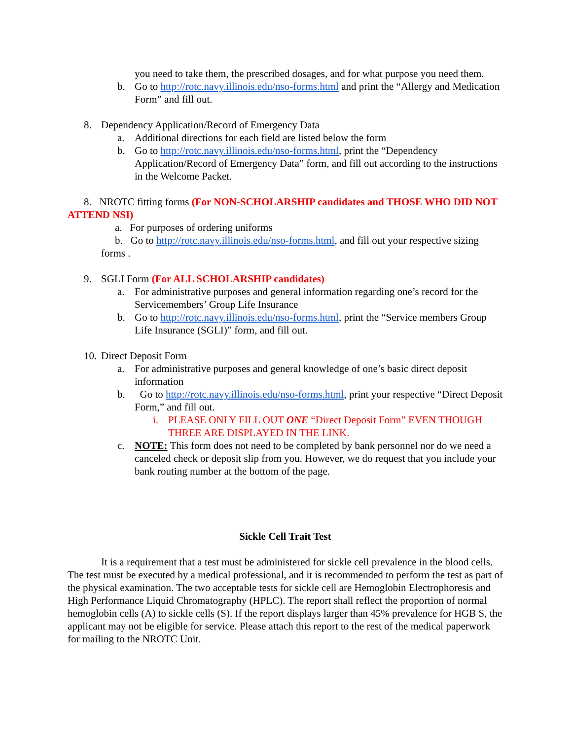you need to take them, the prescribed dosages, and for what purpose you need them.
b. Go to http://rotc.navy.illinois.edu/nso-forms.html and print the “Allergy and Medication Form” and fill out.
8. Dependency Application/Record of Emergency Data
a. Additional directions for each field are listed below the form
b. Go to http://rotc.navy.illinois.edu/nso-forms.html, print the “Dependency Application/Record of Emergency Data” form, and fill out according to the instructions in the Welcome Packet.
8. NROTC fitting forms (For NON-SCHOLARSHIP candidates and THOSE WHO DID NOT ATTEND NSI)
a. For purposes of ordering uniforms
b. Go to http://rotc.navy.illinois.edu/nso-forms.html, and fill out your respective sizing forms .
9. SGLI Form (For ALL SCHOLARSHIP candidates)
a. For administrative purposes and general information regarding one’s record for the Servicemembers’ Group Life Insurance
b. Go to http://rotc.navy.illinois.edu/nso-forms.html, print the “Service members Group Life Insurance (SGLI)” form, and fill out.
10. Direct Deposit Form
a. For administrative purposes and general knowledge of one’s basic direct deposit information
b. Go to http://rotc.navy.illinois.edu/nso-forms.html, print your respective “Direct Deposit Form,” and fill out.
i. PLEASE ONLY FILL OUT ONE “Direct Deposit Form” EVEN THOUGH THREE ARE DISPLAYED IN THE LINK.
c. NOTE: This form does not need to be completed by bank personnel nor do we need a canceled check or deposit slip from you. However, we do request that you include your bank routing number at the bottom of the page.
Sickle Cell Trait Test
It is a requirement that a test must be administered for sickle cell prevalence in the blood cells. The test must be executed by a medical professional, and it is recommended to perform the test as part of the physical examination. The two acceptable tests for sickle cell are Hemoglobin Electrophoresis and High Performance Liquid Chromatography (HPLC). The report shall reflect the proportion of normal hemoglobin cells (A) to sickle cells (S). If the report displays larger than 45% prevalence for HGB S, the applicant may not be eligible for service. Please attach this report to the rest of the medical paperwork for mailing to the NROTC Unit.